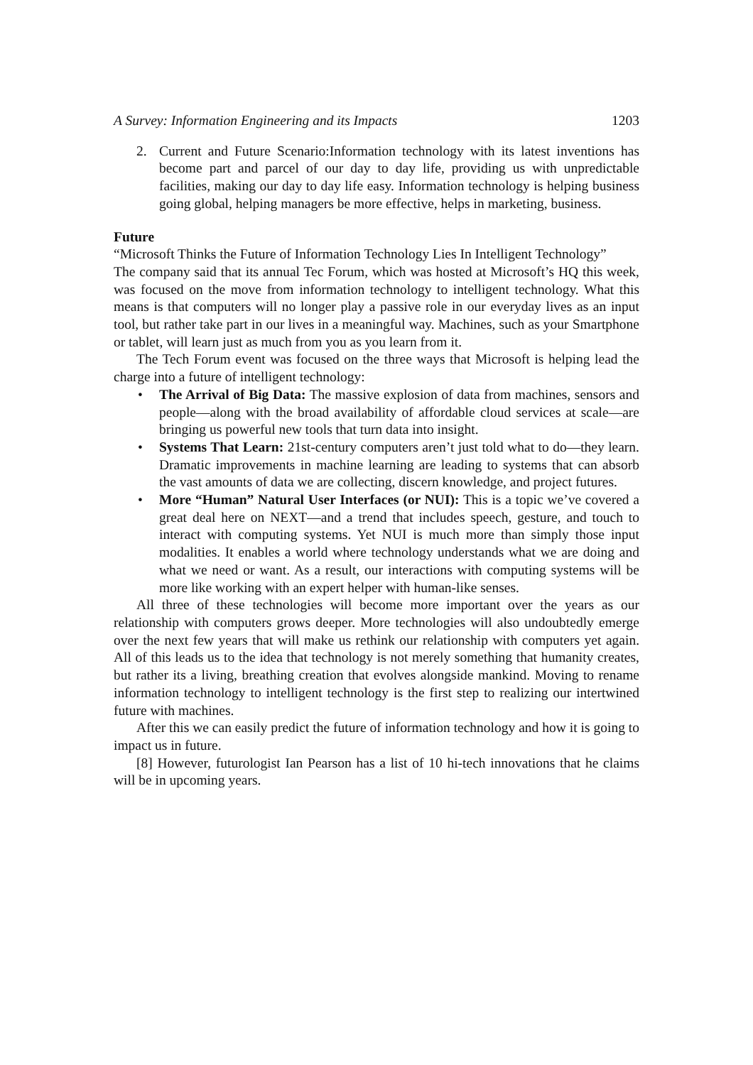A Survey: Information Engineering and its Impacts 1203
2. Current and Future Scenario:Information technology with its latest inventions has become part and parcel of our day to day life, providing us with unpredictable facilities, making our day to day life easy. Information technology is helping business going global, helping managers be more effective, helps in marketing, business.
Future
“Microsoft Thinks the Future of Information Technology Lies In Intelligent Technology”
The company said that its annual Tec Forum, which was hosted at Microsoft’s HQ this week, was focused on the move from information technology to intelligent technology. What this means is that computers will no longer play a passive role in our everyday lives as an input tool, but rather take part in our lives in a meaningful way. Machines, such as your Smartphone or tablet, will learn just as much from you as you learn from it.
The Tech Forum event was focused on the three ways that Microsoft is helping lead the charge into a future of intelligent technology:
• The Arrival of Big Data: The massive explosion of data from machines, sensors and people—along with the broad availability of affordable cloud services at scale—are bringing us powerful new tools that turn data into insight.
• Systems That Learn: 21st-century computers aren’t just told what to do—they learn. Dramatic improvements in machine learning are leading to systems that can absorb the vast amounts of data we are collecting, discern knowledge, and project futures.
• More “Human” Natural User Interfaces (or NUI): This is a topic we’ve covered a great deal here on NEXT—and a trend that includes speech, gesture, and touch to interact with computing systems. Yet NUI is much more than simply those input modalities. It enables a world where technology understands what we are doing and what we need or want. As a result, our interactions with computing systems will be more like working with an expert helper with human-like senses.
All three of these technologies will become more important over the years as our relationship with computers grows deeper. More technologies will also undoubtedly emerge over the next few years that will make us rethink our relationship with computers yet again. All of this leads us to the idea that technology is not merely something that humanity creates, but rather its a living, breathing creation that evolves alongside mankind. Moving to rename information technology to intelligent technology is the first step to realizing our intertwined future with machines.
After this we can easily predict the future of information technology and how it is going to impact us in future.
[8] However, futurologist Ian Pearson has a list of 10 hi-tech innovations that he claims will be in upcoming years.